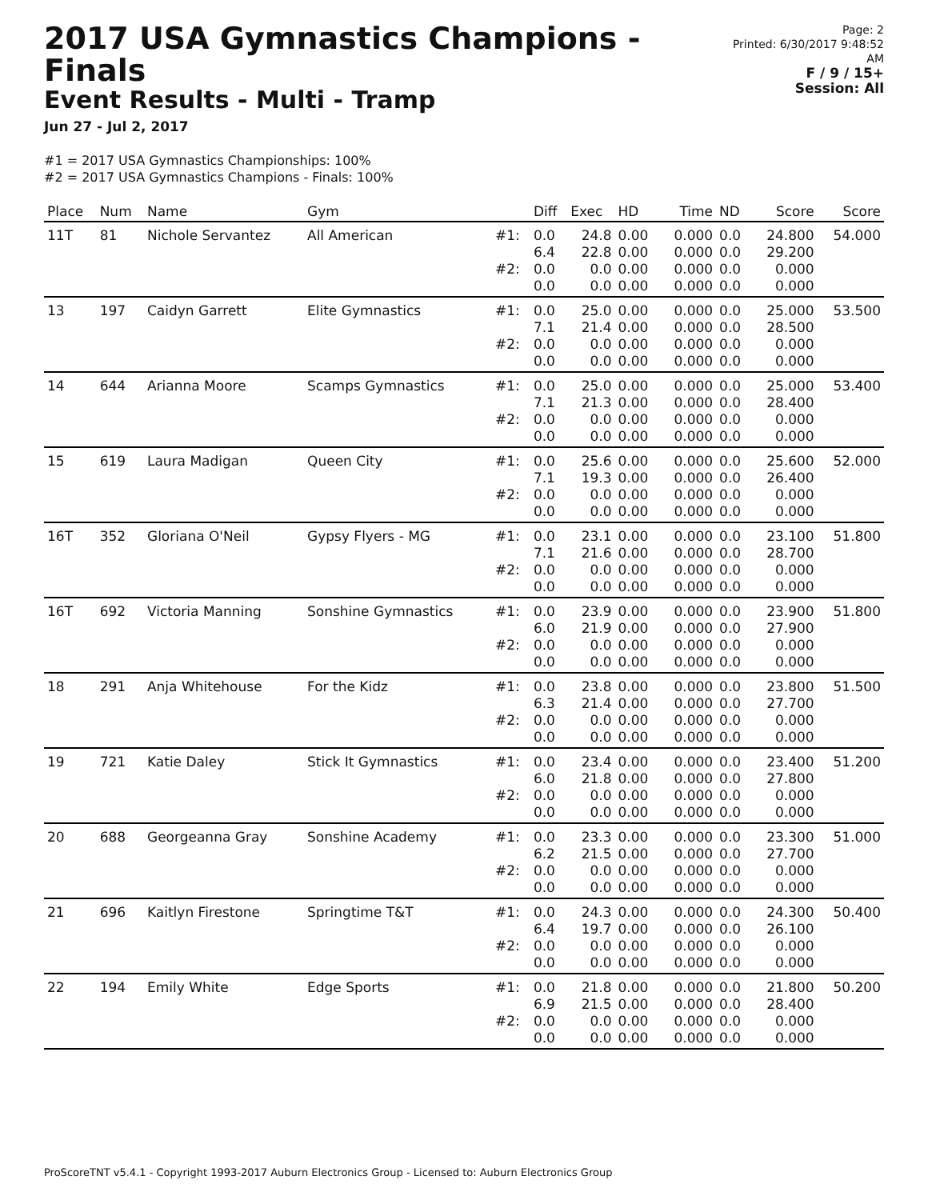2017 USA Gymnastics Champions - Finals
Event Results - Multi - Tramp
Jun 27 - Jul 2, 2017
Page: 2
Printed: 6/30/2017 9:48:52 AM
F / 9 / 15+
Session: All
#1 = 2017 USA Gymnastics Championships: 100%
#2 = 2017 USA Gymnastics Champions - Finals: 100%
| Place | Num | Name | Gym | | Diff | Exec | HD | Time | ND | Score | Score |
| --- | --- | --- | --- | --- | --- | --- | --- | --- | --- | --- | --- |
| 11T | 81 | Nichole Servantez | All American | #1: | 0.0 6.4 | 24.8 22.8 | 0.00 0.00 | 0.000 0.000 | 0.0 0.0 | 24.800 29.200 | 54.000 |
| | | | | #2: | 0.0 0.0 | 0.0 0.0 | 0.00 0.00 | 0.000 0.000 | 0.0 0.0 | 0.000 0.000 | |
| 13 | 197 | Caidyn Garrett | Elite Gymnastics | #1: | 0.0 7.1 | 25.0 21.4 | 0.00 0.00 | 0.000 0.000 | 0.0 0.0 | 25.000 28.500 | 53.500 |
| | | | | #2: | 0.0 0.0 | 0.0 0.0 | 0.00 0.00 | 0.000 0.000 | 0.0 0.0 | 0.000 0.000 | |
| 14 | 644 | Arianna Moore | Scamps Gymnastics | #1: | 0.0 7.1 | 25.0 21.3 | 0.00 0.00 | 0.000 0.000 | 0.0 0.0 | 25.000 28.400 | 53.400 |
| | | | | #2: | 0.0 0.0 | 0.0 0.0 | 0.00 0.00 | 0.000 0.000 | 0.0 0.0 | 0.000 0.000 | |
| 15 | 619 | Laura Madigan | Queen City | #1: | 0.0 7.1 | 25.6 19.3 | 0.00 0.00 | 0.000 0.000 | 0.0 0.0 | 25.600 26.400 | 52.000 |
| | | | | #2: | 0.0 0.0 | 0.0 0.0 | 0.00 0.00 | 0.000 0.000 | 0.0 0.0 | 0.000 0.000 | |
| 16T | 352 | Gloriana O'Neil | Gypsy Flyers - MG | #1: | 0.0 7.1 | 23.1 21.6 | 0.00 0.00 | 0.000 0.000 | 0.0 0.0 | 23.100 28.700 | 51.800 |
| | | | | #2: | 0.0 0.0 | 0.0 0.0 | 0.00 0.00 | 0.000 0.000 | 0.0 0.0 | 0.000 0.000 | |
| 16T | 692 | Victoria Manning | Sonshine Gymnastics | #1: | 0.0 6.0 | 23.9 21.9 | 0.00 0.00 | 0.000 0.000 | 0.0 0.0 | 23.900 27.900 | 51.800 |
| | | | | #2: | 0.0 0.0 | 0.0 0.0 | 0.00 0.00 | 0.000 0.000 | 0.0 0.0 | 0.000 0.000 | |
| 18 | 291 | Anja Whitehouse | For the Kidz | #1: | 0.0 6.3 | 23.8 21.4 | 0.00 0.00 | 0.000 0.000 | 0.0 0.0 | 23.800 27.700 | 51.500 |
| | | | | #2: | 0.0 0.0 | 0.0 0.0 | 0.00 0.00 | 0.000 0.000 | 0.0 0.0 | 0.000 0.000 | |
| 19 | 721 | Katie Daley | Stick It Gymnastics | #1: | 0.0 6.0 | 23.4 21.8 | 0.00 0.00 | 0.000 0.000 | 0.0 0.0 | 23.400 27.800 | 51.200 |
| | | | | #2: | 0.0 0.0 | 0.0 0.0 | 0.00 0.00 | 0.000 0.000 | 0.0 0.0 | 0.000 0.000 | |
| 20 | 688 | Georgeanna Gray | Sonshine Academy | #1: | 0.0 6.2 | 23.3 21.5 | 0.00 0.00 | 0.000 0.000 | 0.0 0.0 | 23.300 27.700 | 51.000 |
| | | | | #2: | 0.0 0.0 | 0.0 0.0 | 0.00 0.00 | 0.000 0.000 | 0.0 0.0 | 0.000 0.000 | |
| 21 | 696 | Kaitlyn Firestone | Springtime T&T | #1: | 0.0 6.4 | 24.3 19.7 | 0.00 0.00 | 0.000 0.000 | 0.0 0.0 | 24.300 26.100 | 50.400 |
| | | | | #2: | 0.0 0.0 | 0.0 0.0 | 0.00 0.00 | 0.000 0.000 | 0.0 0.0 | 0.000 0.000 | |
| 22 | 194 | Emily White | Edge Sports | #1: | 0.0 6.9 | 21.8 21.5 | 0.00 0.00 | 0.000 0.000 | 0.0 0.0 | 21.800 28.400 | 50.200 |
| | | | | #2: | 0.0 0.0 | 0.0 0.0 | 0.00 0.00 | 0.000 0.000 | 0.0 0.0 | 0.000 0.000 | |
ProScoreTNT v5.4.1 - Copyright 1993-2017 Auburn Electronics Group - Licensed to: Auburn Electronics Group